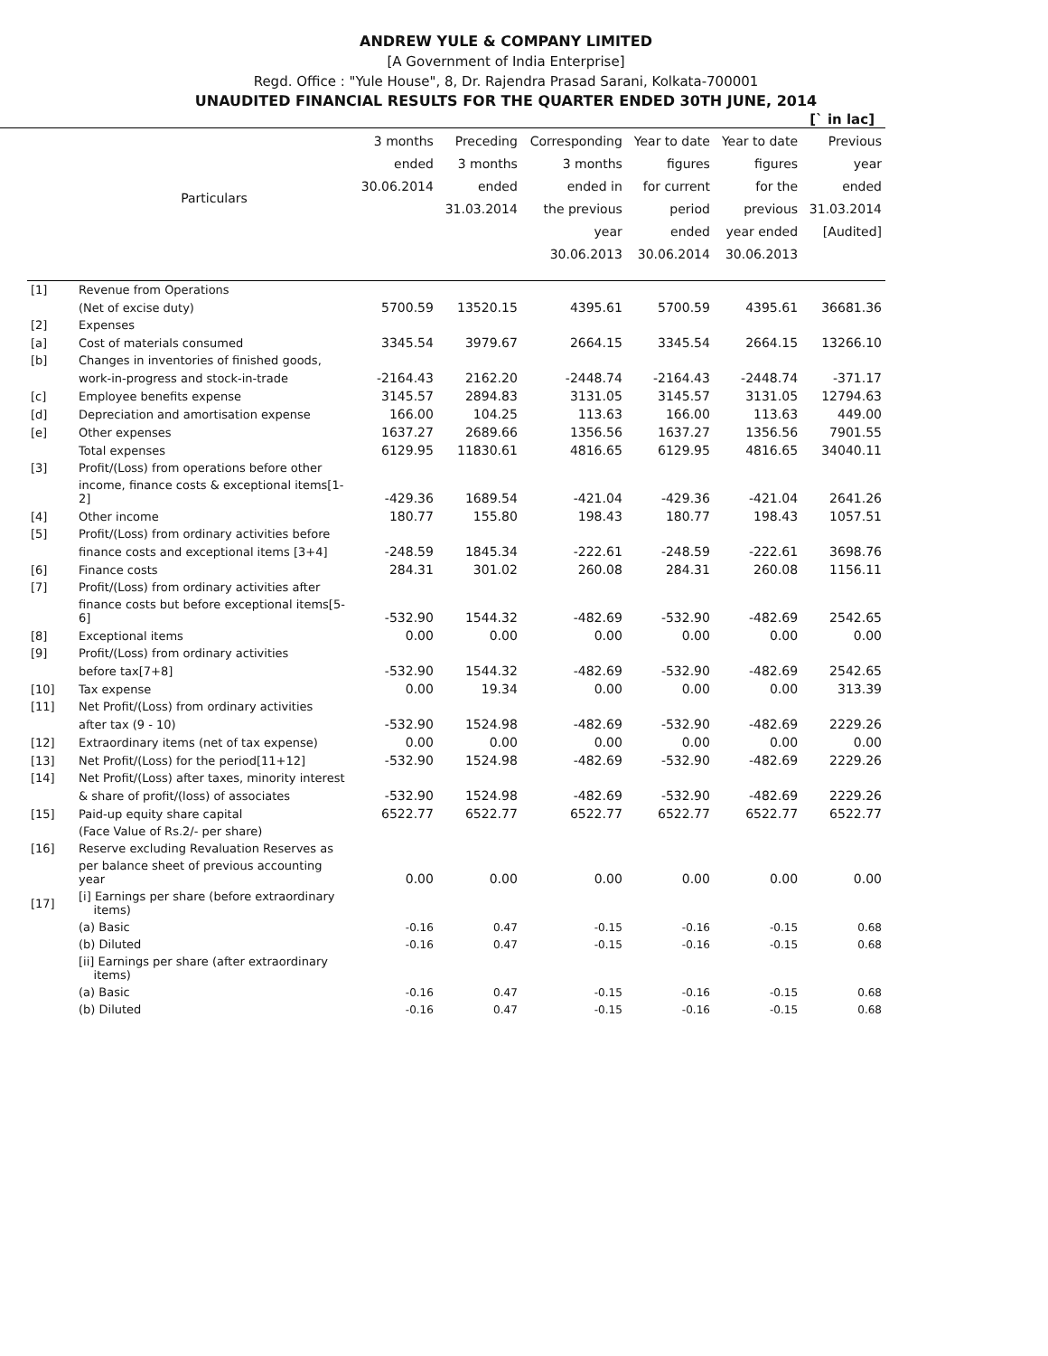ANDREW YULE & COMPANY LIMITED
[A Government of India Enterprise]
Regd. Office : "Yule House", 8, Dr. Rajendra Prasad Sarani, Kolkata-700001
UNAUDITED FINANCIAL RESULTS FOR THE QUARTER ENDED 30TH JUNE, 2014
[` in lac]
| | Particulars | 3 months ended 30.06.2014 | Preceding 3 months ended 31.03.2014 | Corresponding 3 months ended in the previous year 30.06.2013 | Year to date figures for current period ended 30.06.2014 | Year to date figures for the previous year ended 30.06.2013 | Previous year ended 31.03.2014 [Audited] |
| --- | --- | --- | --- | --- | --- | --- | --- |
| [1] | Revenue from Operations | | | | | | |
| | (Net of excise duty) | 5700.59 | 13520.15 | 4395.61 | 5700.59 | 4395.61 | 36681.36 |
| [2] | Expenses | | | | | | |
| [a] | Cost of materials consumed | 3345.54 | 3979.67 | 2664.15 | 3345.54 | 2664.15 | 13266.10 |
| [b] | Changes in inventories of finished goods, | | | | | | |
| | work-in-progress and stock-in-trade | -2164.43 | 2162.20 | -2448.74 | -2164.43 | -2448.74 | -371.17 |
| [c] | Employee benefits expense | 3145.57 | 2894.83 | 3131.05 | 3145.57 | 3131.05 | 12794.63 |
| [d] | Depreciation and amortisation expense | 166.00 | 104.25 | 113.63 | 166.00 | 113.63 | 449.00 |
| [e] | Other expenses | 1637.27 | 2689.66 | 1356.56 | 1637.27 | 1356.56 | 7901.55 |
| | Total expenses | 6129.95 | 11830.61 | 4816.65 | 6129.95 | 4816.65 | 34040.11 |
| [3] | Profit/(Loss) from operations before other | | | | | | |
| | income, finance costs & exceptional items[1-2] | -429.36 | 1689.54 | -421.04 | -429.36 | -421.04 | 2641.26 |
| [4] | Other income | 180.77 | 155.80 | 198.43 | 180.77 | 198.43 | 1057.51 |
| [5] | Profit/(Loss) from ordinary activities before | | | | | | |
| | finance costs and exceptional items [3+4] | -248.59 | 1845.34 | -222.61 | -248.59 | -222.61 | 3698.76 |
| [6] | Finance costs | 284.31 | 301.02 | 260.08 | 284.31 | 260.08 | 1156.11 |
| [7] | Profit/(Loss) from ordinary activities after | | | | | | |
| | finance costs but before exceptional items[5-6] | -532.90 | 1544.32 | -482.69 | -532.90 | -482.69 | 2542.65 |
| [8] | Exceptional items | 0.00 | 0.00 | 0.00 | 0.00 | 0.00 | 0.00 |
| [9] | Profit/(Loss) from ordinary activities | | | | | | |
| | before tax[7+8] | -532.90 | 1544.32 | -482.69 | -532.90 | -482.69 | 2542.65 |
| [10] | Tax expense | 0.00 | 19.34 | 0.00 | 0.00 | 0.00 | 313.39 |
| [11] | Net Profit/(Loss) from ordinary activities | | | | | | |
| | after tax (9 - 10) | -532.90 | 1524.98 | -482.69 | -532.90 | -482.69 | 2229.26 |
| [12] | Extraordinary items (net of tax expense) | 0.00 | 0.00 | 0.00 | 0.00 | 0.00 | 0.00 |
| [13] | Net Profit/(Loss) for the period[11+12] | -532.90 | 1524.98 | -482.69 | -532.90 | -482.69 | 2229.26 |
| [14] | Net Profit/(Loss) after taxes, minority interest | | | | | | |
| | & share of profit/(loss) of associates | -532.90 | 1524.98 | -482.69 | -532.90 | -482.69 | 2229.26 |
| [15] | Paid-up equity share capital | 6522.77 | 6522.77 | 6522.77 | 6522.77 | 6522.77 | 6522.77 |
| | (Face Value of Rs.2/- per share) | | | | | | |
| [16] | Reserve excluding Revaluation Reserves as | | | | | | |
| | per balance sheet of previous accounting year | 0.00 | 0.00 | 0.00 | 0.00 | 0.00 | 0.00 |
| [17] | [i] Earnings per share (before extraordinary items) | | | | | | |
| | (a) Basic | -0.16 | 0.47 | -0.15 | -0.16 | -0.15 | 0.68 |
| | (b) Diluted | -0.16 | 0.47 | -0.15 | -0.16 | -0.15 | 0.68 |
| | [ii] Earnings per share (after extraordinary items) | | | | | | |
| | (a) Basic | -0.16 | 0.47 | -0.15 | -0.16 | -0.15 | 0.68 |
| | (b) Diluted | -0.16 | 0.47 | -0.15 | -0.16 | -0.15 | 0.68 |